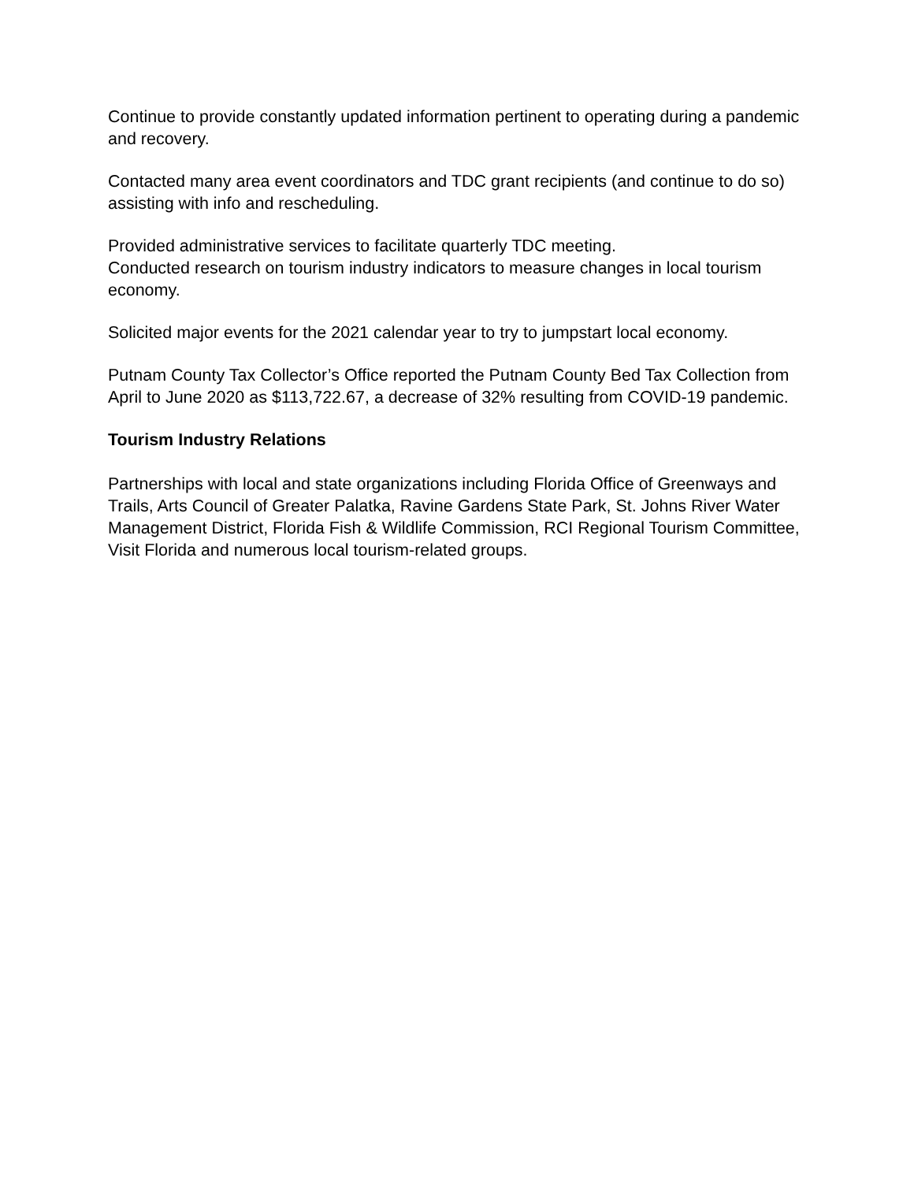Continue to provide constantly updated information pertinent to operating during a pandemic and recovery.
Contacted many area event coordinators and TDC grant recipients (and continue to do so) assisting with info and rescheduling.
Provided administrative services to facilitate quarterly TDC meeting.
Conducted research on tourism industry indicators to measure changes in local tourism economy.
Solicited major events for the 2021 calendar year to try to jumpstart local economy.
Putnam County Tax Collector’s Office reported the Putnam County Bed Tax Collection from April to June 2020 as $113,722.67, a decrease of 32% resulting from COVID-19 pandemic.
Tourism Industry Relations
Partnerships with local and state organizations including Florida Office of Greenways and Trails, Arts Council of Greater Palatka, Ravine Gardens State Park, St. Johns River Water Management District, Florida Fish & Wildlife Commission, RCI Regional Tourism Committee, Visit Florida and numerous local tourism-related groups.